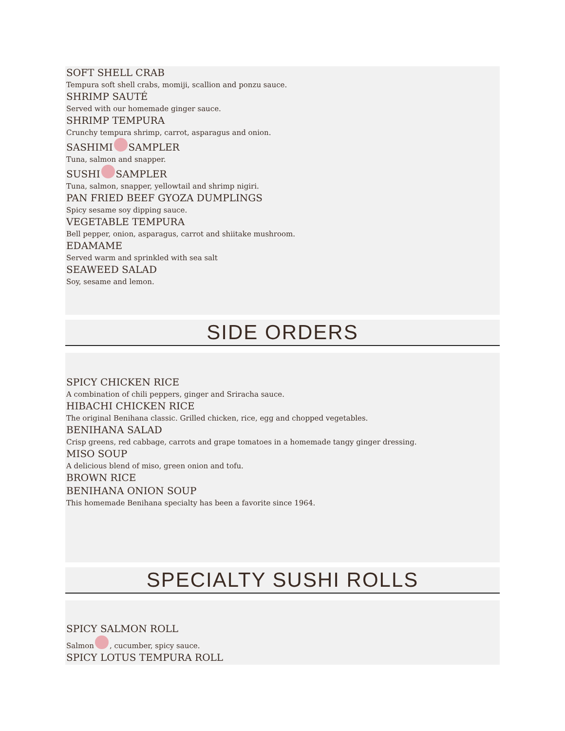SOFT SHELL CRAB
Tempura soft shell crabs, momiji, scallion and ponzu sauce.
SHRIMP SAUTÉ
Served with our homemade ginger sauce.
SHRIMP TEMPURA
Crunchy tempura shrimp, carrot, asparagus and onion.
SASHIMI SAMPLER
Tuna, salmon and snapper.
SUSHI SAMPLER
Tuna, salmon, snapper, yellowtail and shrimp nigiri.
PAN FRIED BEEF GYOZA DUMPLINGS
Spicy sesame soy dipping sauce.
VEGETABLE TEMPURA
Bell pepper, onion, asparagus, carrot and shiitake mushroom.
EDAMAME
Served warm and sprinkled with sea salt
SEAWEED SALAD
Soy, sesame and lemon.
SIDE ORDERS
SPICY CHICKEN RICE
A combination of chili peppers, ginger and Sriracha sauce.
HIBACHI CHICKEN RICE
The original Benihana classic. Grilled chicken, rice, egg and chopped vegetables.
BENIHANA SALAD
Crisp greens, red cabbage, carrots and grape tomatoes in a homemade tangy ginger dressing.
MISO SOUP
A delicious blend of miso, green onion and tofu.
BROWN RICE
BENIHANA ONION SOUP
This homemade Benihana specialty has been a favorite since 1964.
SPECIALTY SUSHI ROLLS
SPICY SALMON ROLL
Salmon , cucumber, spicy sauce.
SPICY LOTUS TEMPURA ROLL